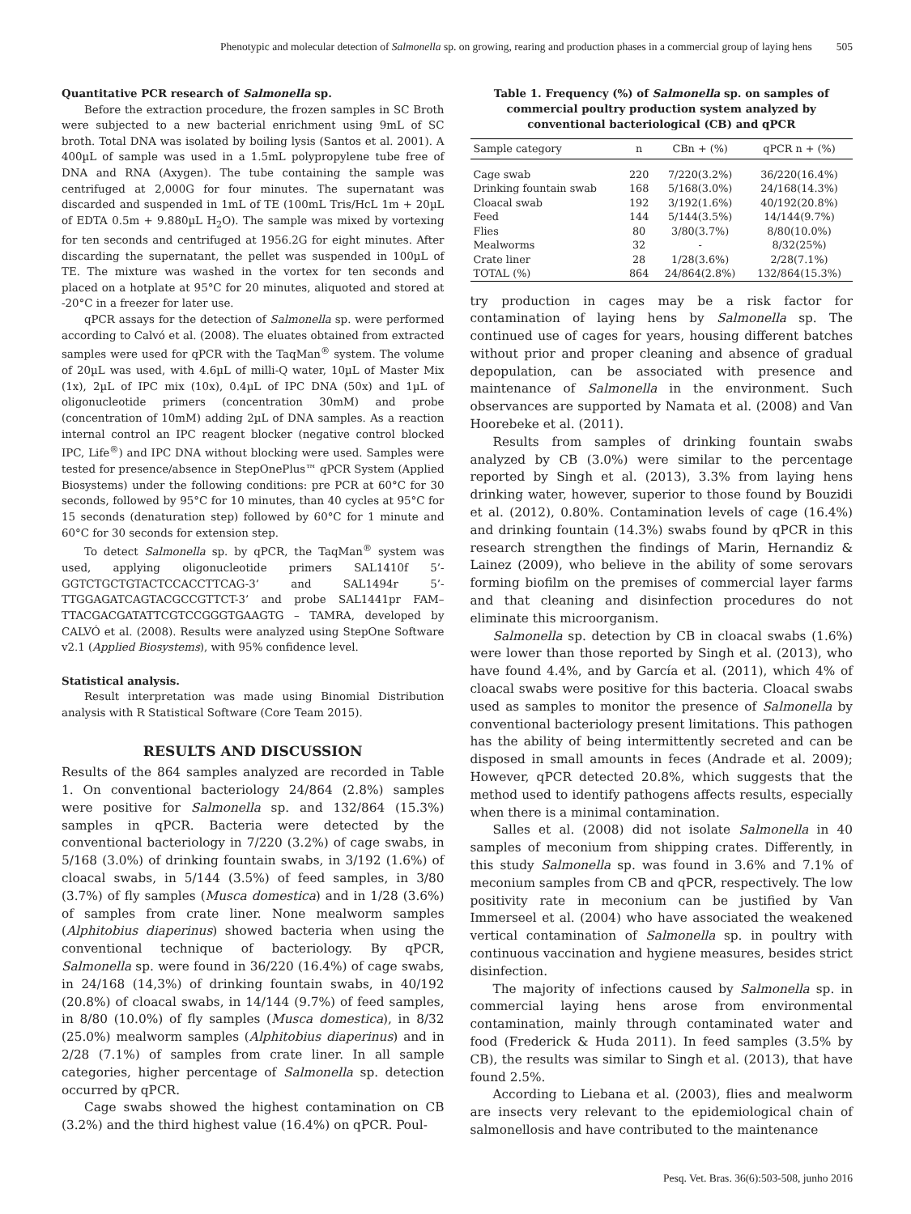Phenotypic and molecular detection of Salmonella sp. on growing, rearing and production phases in a commercial group of laying hens 505
Quantitative PCR research of Salmonella sp.
Before the extraction procedure, the frozen samples in SC Broth were subjected to a new bacterial enrichment using 9mL of SC broth. Total DNA was isolated by boiling lysis (Santos et al. 2001). A 400µL of sample was used in a 1.5mL polypropylene tube free of DNA and RNA (Axygen). The tube containing the sample was centrifuged at 2,000G for four minutes. The supernatant was discarded and suspended in 1mL of TE (100mL Tris/HcL 1m + 20µL of EDTA 0.5m + 9.880µL H<sub>2</sub>O). The sample was mixed by vortexing for ten seconds and centrifuged at 1956.2G for eight minutes. After discarding the supernatant, the pellet was suspended in 100µL of TE. The mixture was washed in the vortex for ten seconds and placed on a hotplate at 95°C for 20 minutes, aliquoted and stored at -20°C in a freezer for later use.
qPCR assays for the detection of Salmonella sp. were performed according to Calvó et al. (2008). The eluates obtained from extracted samples were used for qPCR with the TaqMan<sup>®</sup> system. The volume of 20µL was used, with 4.6µL of milli-Q water, 10µL of Master Mix (1x), 2µL of IPC mix (10x), 0.4µL of IPC DNA (50x) and 1µL of oligonucleotide primers (concentration 30mM) and probe (concentration of 10mM) adding 2µL of DNA samples. As a reaction internal control an IPC reagent blocker (negative control blocked IPC, Life<sup>®</sup>) and IPC DNA without blocking were used. Samples were tested for presence/absence in StepOnePlus™ qPCR System (Applied Biosystems) under the following conditions: pre PCR at 60°C for 30 seconds, followed by 95°C for 10 minutes, than 40 cycles at 95°C for 15 seconds (denaturation step) followed by 60°C for 1 minute and 60°C for 30 seconds for extension step.
To detect Salmonella sp. by qPCR, the TaqMan<sup>®</sup> system was used, applying oligonucleotide primers SAL1410f 5’-GGTCTGCTGTACTCCACCTTCAG-3’ and SAL1494r 5’-TTGGAGATCAGTACGCCGTTCT-3’ and probe SAL1441pr FAM– TTACGACGATATTCGTCCGGGTGAAGTG – TAMRA, developed by CALVÓ et al. (2008). Results were analyzed using StepOne Software v2.1 (Applied Biosystems), with 95% confidence level.
Statistical analysis.
Result interpretation was made using Binomial Distribution analysis with R Statistical Software (Core Team 2015).
RESULTS AND DISCUSSION
Results of the 864 samples analyzed are recorded in Table 1. On conventional bacteriology 24/864 (2.8%) samples were positive for Salmonella sp. and 132/864 (15.3%) samples in qPCR. Bacteria were detected by the conventional bacteriology in 7/220 (3.2%) of cage swabs, in 5/168 (3.0%) of drinking fountain swabs, in 3/192 (1.6%) of cloacal swabs, in 5/144 (3.5%) of feed samples, in 3/80 (3.7%) of fly samples (Musca domestica) and in 1/28 (3.6%) of samples from crate liner. None mealworm samples (Alphitobius diaperinus) showed bacteria when using the conventional technique of bacteriology. By qPCR, Salmonella sp. were found in 36/220 (16.4%) of cage swabs, in 24/168 (14,3%) of drinking fountain swabs, in 40/192 (20.8%) of cloacal swabs, in 14/144 (9.7%) of feed samples, in 8/80 (10.0%) of fly samples (Musca domestica), in 8/32 (25.0%) mealworm samples (Alphitobius diaperinus) and in 2/28 (7.1%) of samples from crate liner. In all sample categories, higher percentage of Salmonella sp. detection occurred by qPCR.
Cage swabs showed the highest contamination on CB (3.2%) and the third highest value (16.4%) on qPCR. Poul-
Table 1. Frequency (%) of Salmonella sp. on samples of commercial poultry production system analyzed by conventional bacteriological (CB) and qPCR
| Sample category | n | CBn + (%) | qPCR n + (%) |
| --- | --- | --- | --- |
| Cage swab | 220 | 7/220(3.2%) | 36/220(16.4%) |
| Drinking fountain swab | 168 | 5/168(3.0%) | 24/168(14.3%) |
| Cloacal swab | 192 | 3/192(1.6%) | 40/192(20.8%) |
| Feed | 144 | 5/144(3.5%) | 14/144(9.7%) |
| Flies | 80 | 3/80(3.7%) | 8/80(10.0%) |
| Mealworms | 32 | - | 8/32(25%) |
| Crate liner | 28 | 1/28(3.6%) | 2/28(7.1%) |
| TOTAL (%) | 864 | 24/864(2.8%) | 132/864(15.3%) |
try production in cages may be a risk factor for contamination of laying hens by Salmonella sp. The continued use of cages for years, housing different batches without prior and proper cleaning and absence of gradual depopulation, can be associated with presence and maintenance of Salmonella in the environment. Such observances are supported by Namata et al. (2008) and Van Hoorebeke et al. (2011).
Results from samples of drinking fountain swabs analyzed by CB (3.0%) were similar to the percentage reported by Singh et al. (2013), 3.3% from laying hens drinking water, however, superior to those found by Bouzidi et al. (2012), 0.80%. Contamination levels of cage (16.4%) and drinking fountain (14.3%) swabs found by qPCR in this research strengthen the findings of Marin, Hernandiz & Lainez (2009), who believe in the ability of some serovars forming biofilm on the premises of commercial layer farms and that cleaning and disinfection procedures do not eliminate this microorganism.
Salmonella sp. detection by CB in cloacal swabs (1.6%) were lower than those reported by Singh et al. (2013), who have found 4.4%, and by García et al. (2011), which 4% of cloacal swabs were positive for this bacteria. Cloacal swabs used as samples to monitor the presence of Salmonella by conventional bacteriology present limitations. This pathogen has the ability of being intermittently secreted and can be disposed in small amounts in feces (Andrade et al. 2009); However, qPCR detected 20.8%, which suggests that the method used to identify pathogens affects results, especially when there is a minimal contamination.
Salles et al. (2008) did not isolate Salmonella in 40 samples of meconium from shipping crates. Differently, in this study Salmonella sp. was found in 3.6% and 7.1% of meconium samples from CB and qPCR, respectively. The low positivity rate in meconium can be justified by Van Immerseel et al. (2004) who have associated the weakened vertical contamination of Salmonella sp. in poultry with continuous vaccination and hygiene measures, besides strict disinfection.
The majority of infections caused by Salmonella sp. in commercial laying hens arose from environmental contamination, mainly through contaminated water and food (Frederick & Huda 2011). In feed samples (3.5% by CB), the results was similar to Singh et al. (2013), that have found 2.5%.
According to Liebana et al. (2003), flies and mealworm are insects very relevant to the epidemiological chain of salmonellosis and have contributed to the maintenance
Pesq. Vet. Bras. 36(6):503-508, junho 2016